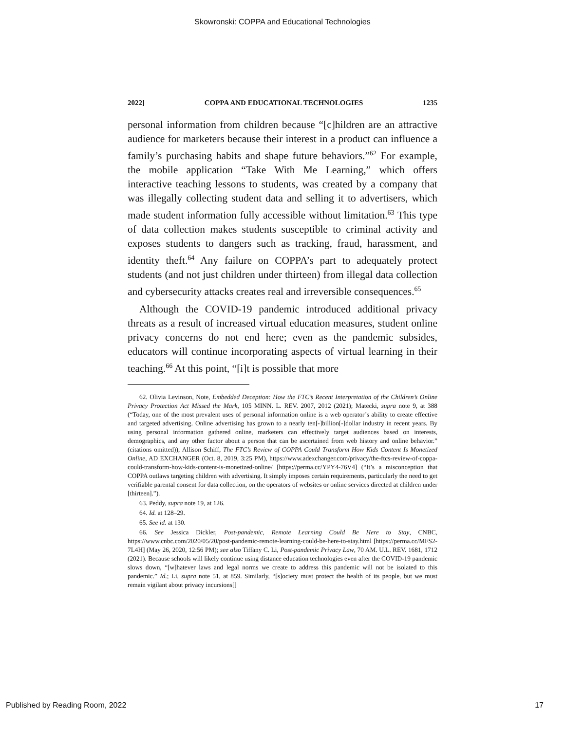Skowronski: COPPA and Educational Technologies
2022] COPPA AND EDUCATIONAL TECHNOLOGIES 1235
personal information from children because “[c]hildren are an attractive audience for marketers because their interest in a product can influence a family’s purchasing habits and shape future behaviors.”<sup>62</sup> For example, the mobile application “Take With Me Learning,” which offers interactive teaching lessons to students, was created by a company that was illegally collecting student data and selling it to advertisers, which made student information fully accessible without limitation.<sup>63</sup> This type of data collection makes students susceptible to criminal activity and exposes students to dangers such as tracking, fraud, harassment, and identity theft.<sup>64</sup> Any failure on COPPA’s part to adequately protect students (and not just children under thirteen) from illegal data collection and cybersecurity attacks creates real and irreversible consequences.<sup>65</sup>
Although the COVID-19 pandemic introduced additional privacy threats as a result of increased virtual education measures, student online privacy concerns do not end here; even as the pandemic subsides, educators will continue incorporating aspects of virtual learning in their teaching.<sup>66</sup> At this point, “[i]t is possible that more
62. Olivia Levinson, Note, Embedded Deception: How the FTC’s Recent Interpretation of the Children’s Online Privacy Protection Act Missed the Mark, 105 MINN. L. REV. 2007, 2012 (2021); Matecki, supra note 9, at 388 (“Today, one of the most prevalent uses of personal information online is a web operator’s ability to create effective and targeted advertising. Online advertising has grown to a nearly ten[-]billion[-]dollar industry in recent years. By using personal information gathered online, marketers can effectively target audiences based on interests, demographics, and any other factor about a person that can be ascertained from web history and online behavior.” (citations omitted)); Allison Schiff, The FTC’s Review of COPPA Could Transform How Kids Content Is Monetized Online, AD EXCHANGER (Oct. 8, 2019, 3:25 PM), https://www.adexchanger.com/privacy/the-ftcs-review-of-coppa-could-transform-how-kids-content-is-monetized-online/ [https://perma.cc/YPY4-76V4] (“It’s a misconception that COPPA outlaws targeting children with advertising. It simply imposes certain requirements, particularly the need to get verifiable parental consent for data collection, on the operators of websites or online services directed at children under [thirteen].”).
63. Peddy, supra note 19, at 126.
64. Id. at 128–29.
65. See id. at 130.
66. See Jessica Dickler, Post-pandemic, Remote Learning Could Be Here to Stay, CNBC, https://www.cnbc.com/2020/05/20/post-pandemic-remote-learning-could-be-here-to-stay.html [https://perma.cc/MFS2-7L4H] (May 26, 2020, 12:56 PM); see also Tiffany C. Li, Post-pandemic Privacy Law, 70 AM. U.L. REV. 1681, 1712 (2021). Because schools will likely continue using distance education technologies even after the COVID-19 pandemic slows down, “[w]hatever laws and legal norms we create to address this pandemic will not be isolated to this pandemic.” Id.; Li, supra note 51, at 859. Similarly, “[s]ociety must protect the health of its people, but we must remain vigilant about privacy incursions[]
Published by Reading Room, 2022 17